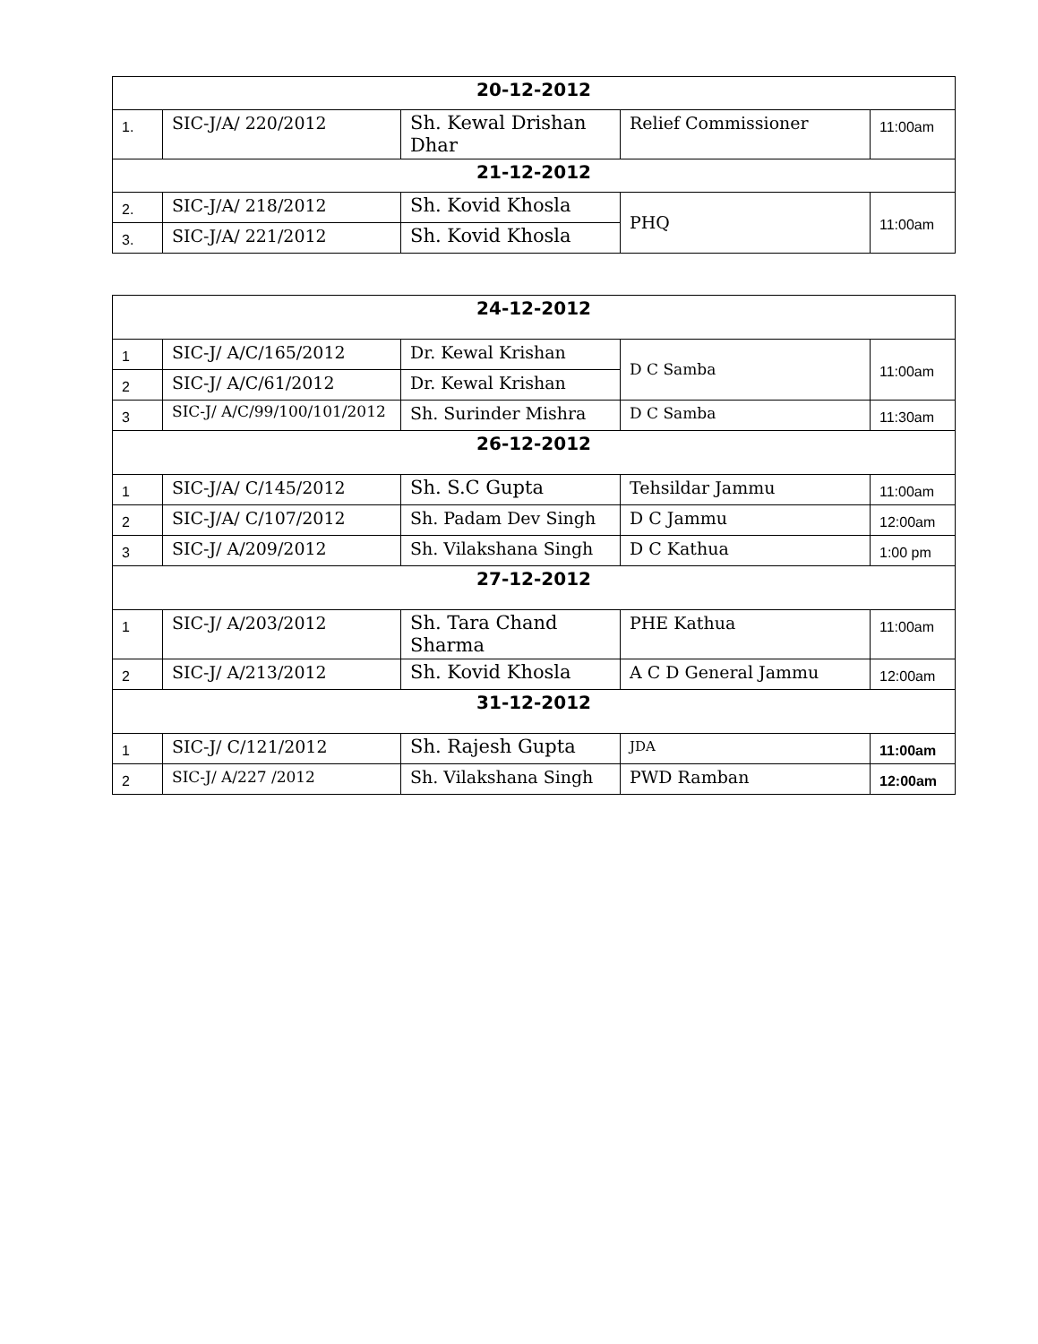| 20-12-2012 | | | | |
| 1. | SIC-J/A/ 220/2012 | Sh. Kewal Drishan Dhar | Relief Commissioner | 11:00am |
| 21-12-2012 | | | | |
| 2. | SIC-J/A/ 218/2012 | Sh. Kovid Khosla | PHQ | 11:00am |
| 3. | SIC-J/A/ 221/2012 | Sh. Kovid Khosla | | |
| 24-12-2012 | | | | |
| 1 | SIC-J/ A/C/165/2012 | Dr. Kewal Krishan | D C Samba | 11:00am |
| 2 | SIC-J/ A/C/61/2012 | Dr. Kewal Krishan | | |
| 3 | SIC-J/ A/C/99/100/101/2012 | Sh. Surinder Mishra | D C Samba | 11:30am |
| 26-12-2012 | | | | |
| 1 | SIC-J/A/ C/145/2012 | Sh. S.C Gupta | Tehsildar Jammu | 11:00am |
| 2 | SIC-J/A/ C/107/2012 | Sh. Padam Dev Singh | D C Jammu | 12:00am |
| 3 | SIC-J/ A/209/2012 | Sh. Vilakshana Singh | D C Kathua | 1:00 pm |
| 27-12-2012 | | | | |
| 1 | SIC-J/ A/203/2012 | Sh. Tara Chand Sharma | PHE Kathua | 11:00am |
| 2 | SIC-J/ A/213/2012 | Sh. Kovid Khosla | A C D General Jammu | 12:00am |
| 31-12-2012 | | | | |
| 1 | SIC-J/ C/121/2012 | Sh. Rajesh Gupta | JDA | 11:00am |
| 2 | SIC-J/ A/227 /2012 | Sh. Vilakshana Singh | PWD Ramban | 12:00am |